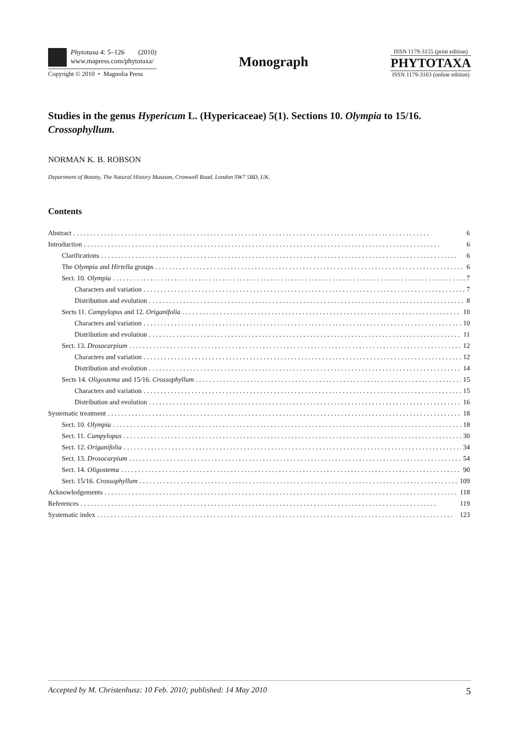Phytotaxa 4: 5–126 (2010)
www.mapress.com/phytotaxa/
Copyright © 2010 • Magnolia Press
Monograph
ISSN 1179-3155 (print edition)
PHYTOTAXA
ISSN 1179-3163 (online edition)
Studies in the genus Hypericum L. (Hypericaceae) 5(1). Sections 10. Olympia to 15/16. Crossophyllum.
NORMAN K. B. ROBSON
Department of Botany, The Natural History Museum, Cromwell Road, London SW7 5BD, UK.
Contents
Abstract 6
Introduction 6
Clarifications 6
The Olympia and Hirtella groups 6
Sect. 10. Olympia 7
Characters and variation 7
Distribution and evolution 8
Sects 11. Campylopus and 12. Origanifolia 10
Characters and variation 10
Distribution and evolution 11
Sect. 13. Drosocarpium 12
Characters and variation 12
Distribution and evolution 14
Sects 14. Oligostema and 15/16. Crossophyllum 15
Characters and variation 15
Distribution and evolution 16
Systematic treatment 18
Sect. 10. Olympia 18
Sect. 11. Campylopus 30
Sect. 12. Origanifolia 34
Sect. 13. Drosocarpium 54
Sect. 14. Oligostema 90
Sect. 15/16. Crossophyllum 109
Acknowledgements 118
References 119
Systematic index 123
Accepted by M. Christenhusz: 10 Feb. 2010; published: 14 May 2010 5